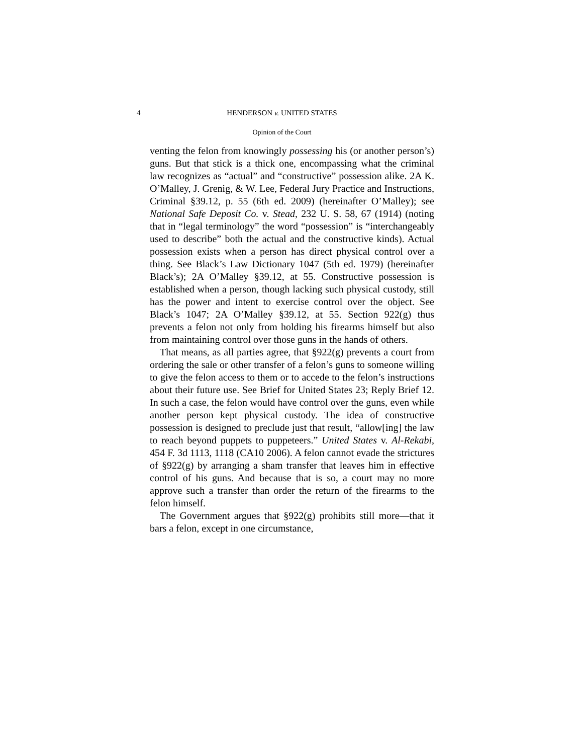4
HENDERSON v. UNITED STATES
Opinion of the Court
venting the felon from knowingly possessing his (or another person’s) guns. But that stick is a thick one, encompassing what the criminal law recognizes as “actual” and “constructive” possession alike. 2A K. O’Malley, J. Grenig, & W. Lee, Federal Jury Practice and Instructions, Criminal §39.12, p. 55 (6th ed. 2009) (hereinafter O’Malley); see National Safe Deposit Co. v. Stead, 232 U. S. 58, 67 (1914) (noting that in “legal terminology” the word “possession” is “interchangeably used to describe” both the actual and the constructive kinds). Actual possession exists when a person has direct physical control over a thing. See Black’s Law Dictionary 1047 (5th ed. 1979) (hereinafter Black’s); 2A O’Malley §39.12, at 55. Constructive possession is established when a person, though lacking such physical custody, still has the power and intent to exercise control over the object. See Black’s 1047; 2A O’Malley §39.12, at 55. Section 922(g) thus prevents a felon not only from holding his firearms himself but also from maintaining control over those guns in the hands of others.
That means, as all parties agree, that §922(g) prevents a court from ordering the sale or other transfer of a felon’s guns to someone willing to give the felon access to them or to accede to the felon’s instructions about their future use. See Brief for United States 23; Reply Brief 12. In such a case, the felon would have control over the guns, even while another person kept physical custody. The idea of constructive possession is designed to preclude just that result, “allow[ing] the law to reach beyond puppets to puppeteers.” United States v. Al-Rekabi, 454 F. 3d 1113, 1118 (CA10 2006). A felon cannot evade the strictures of §922(g) by arranging a sham transfer that leaves him in effective control of his guns. And because that is so, a court may no more approve such a transfer than order the return of the firearms to the felon himself.
The Government argues that §922(g) prohibits still more—that it bars a felon, except in one circumstance,